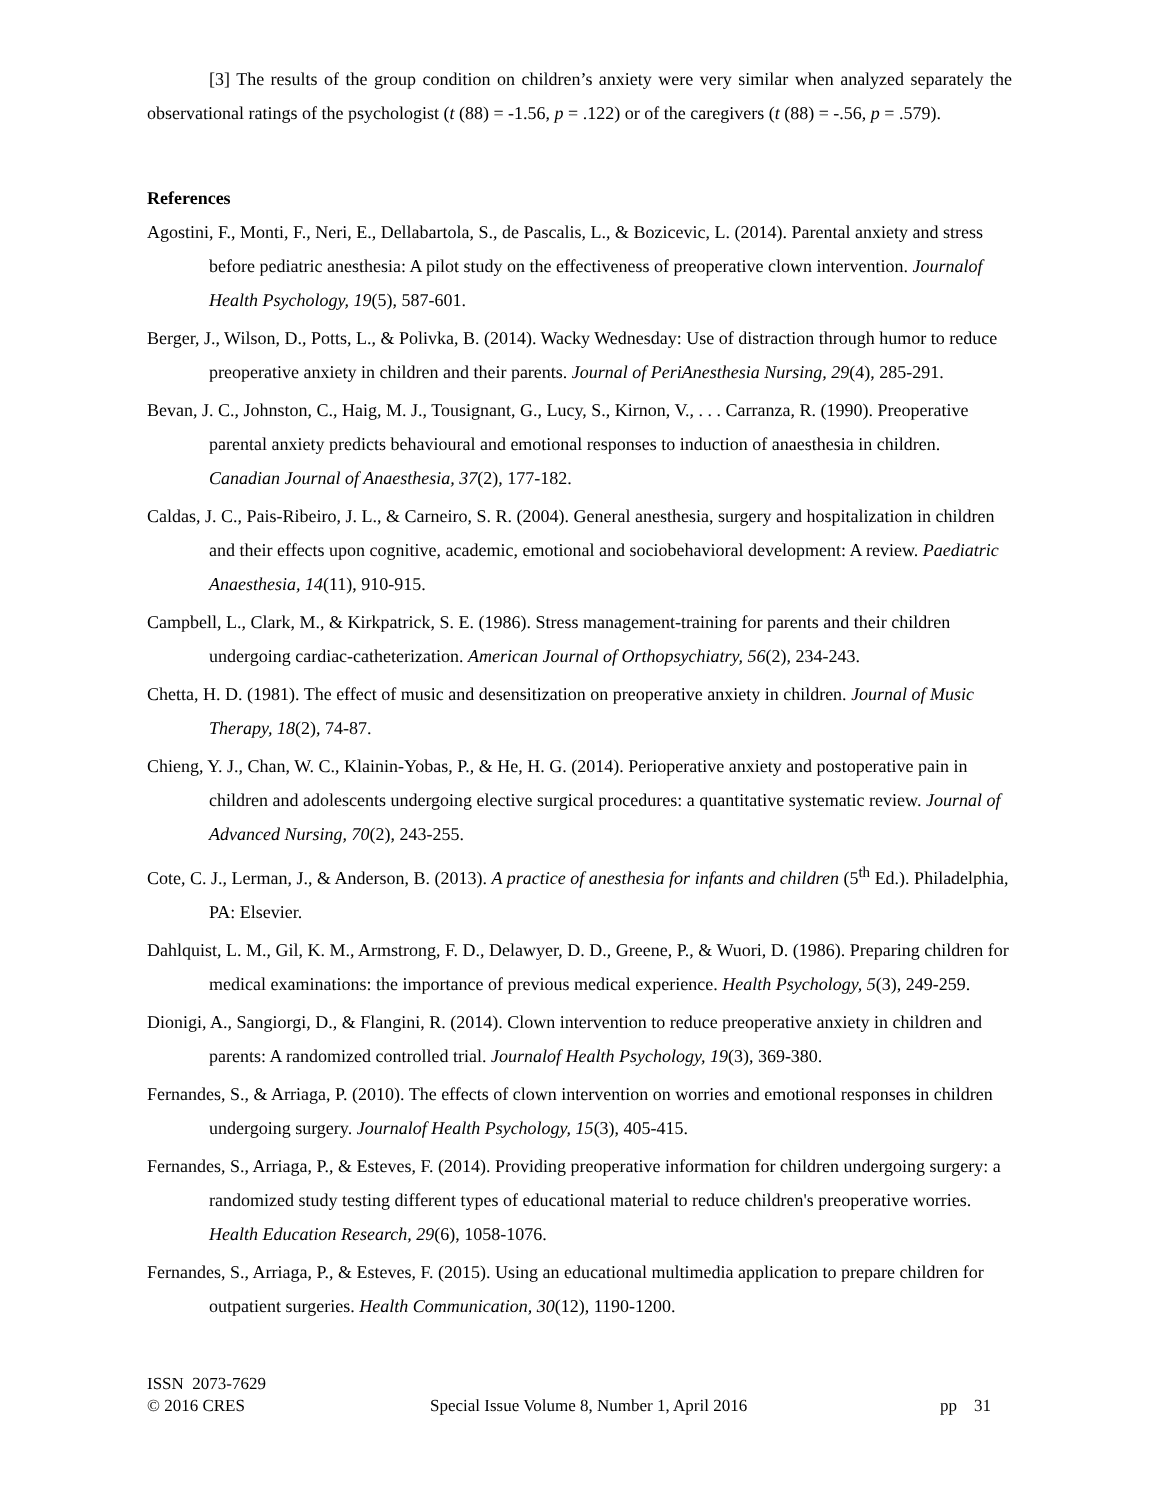[3] The results of the group condition on children’s anxiety were very similar when analyzed separately the observational ratings of the psychologist (t (88) = -1.56, p = .122) or of the caregivers (t (88) = -.56, p = .579).
References
Agostini, F., Monti, F., Neri, E., Dellabartola, S., de Pascalis, L., & Bozicevic, L. (2014). Parental anxiety and stress before pediatric anesthesia: A pilot study on the effectiveness of preoperative clown intervention. Journalof Health Psychology, 19(5), 587-601.
Berger, J., Wilson, D., Potts, L., & Polivka, B. (2014). Wacky Wednesday: Use of distraction through humor to reduce preoperative anxiety in children and their parents. Journal of PeriAnesthesia Nursing, 29(4), 285-291.
Bevan, J. C., Johnston, C., Haig, M. J., Tousignant, G., Lucy, S., Kirnon, V., . . . Carranza, R. (1990). Preoperative parental anxiety predicts behavioural and emotional responses to induction of anaesthesia in children. Canadian Journal of Anaesthesia, 37(2), 177-182.
Caldas, J. C., Pais-Ribeiro, J. L., & Carneiro, S. R. (2004). General anesthesia, surgery and hospitalization in children and their effects upon cognitive, academic, emotional and sociobehavioral development: A review. Paediatric Anaesthesia, 14(11), 910-915.
Campbell, L., Clark, M., & Kirkpatrick, S. E. (1986). Stress management-training for parents and their children undergoing cardiac-catheterization. American Journal of Orthopsychiatry, 56(2), 234-243.
Chetta, H. D. (1981). The effect of music and desensitization on preoperative anxiety in children. Journal of Music Therapy, 18(2), 74-87.
Chieng, Y. J., Chan, W. C., Klainin-Yobas, P., & He, H. G. (2014). Perioperative anxiety and postoperative pain in children and adolescents undergoing elective surgical procedures: a quantitative systematic review. Journal of Advanced Nursing, 70(2), 243-255.
Cote, C. J., Lerman, J., & Anderson, B. (2013). A practice of anesthesia for infants and children (5<sup>th</sup> Ed.). Philadelphia, PA: Elsevier.
Dahlquist, L. M., Gil, K. M., Armstrong, F. D., Delawyer, D. D., Greene, P., & Wuori, D. (1986). Preparing children for medical examinations: the importance of previous medical experience. Health Psychology, 5(3), 249-259.
Dionigi, A., Sangiorgi, D., & Flangini, R. (2014). Clown intervention to reduce preoperative anxiety in children and parents: A randomized controlled trial. Journalof Health Psychology, 19(3), 369-380.
Fernandes, S., & Arriaga, P. (2010). The effects of clown intervention on worries and emotional responses in children undergoing surgery. Journalof Health Psychology, 15(3), 405-415.
Fernandes, S., Arriaga, P., & Esteves, F. (2014). Providing preoperative information for children undergoing surgery: a randomized study testing different types of educational material to reduce children's preoperative worries. Health Education Research, 29(6), 1058-1076.
Fernandes, S., Arriaga, P., & Esteves, F. (2015). Using an educational multimedia application to prepare children for outpatient surgeries. Health Communication, 30(12), 1190-1200.
ISSN 2073-7629
© 2016 CRES Special Issue Volume 8, Number 1, April 2016 pp 31